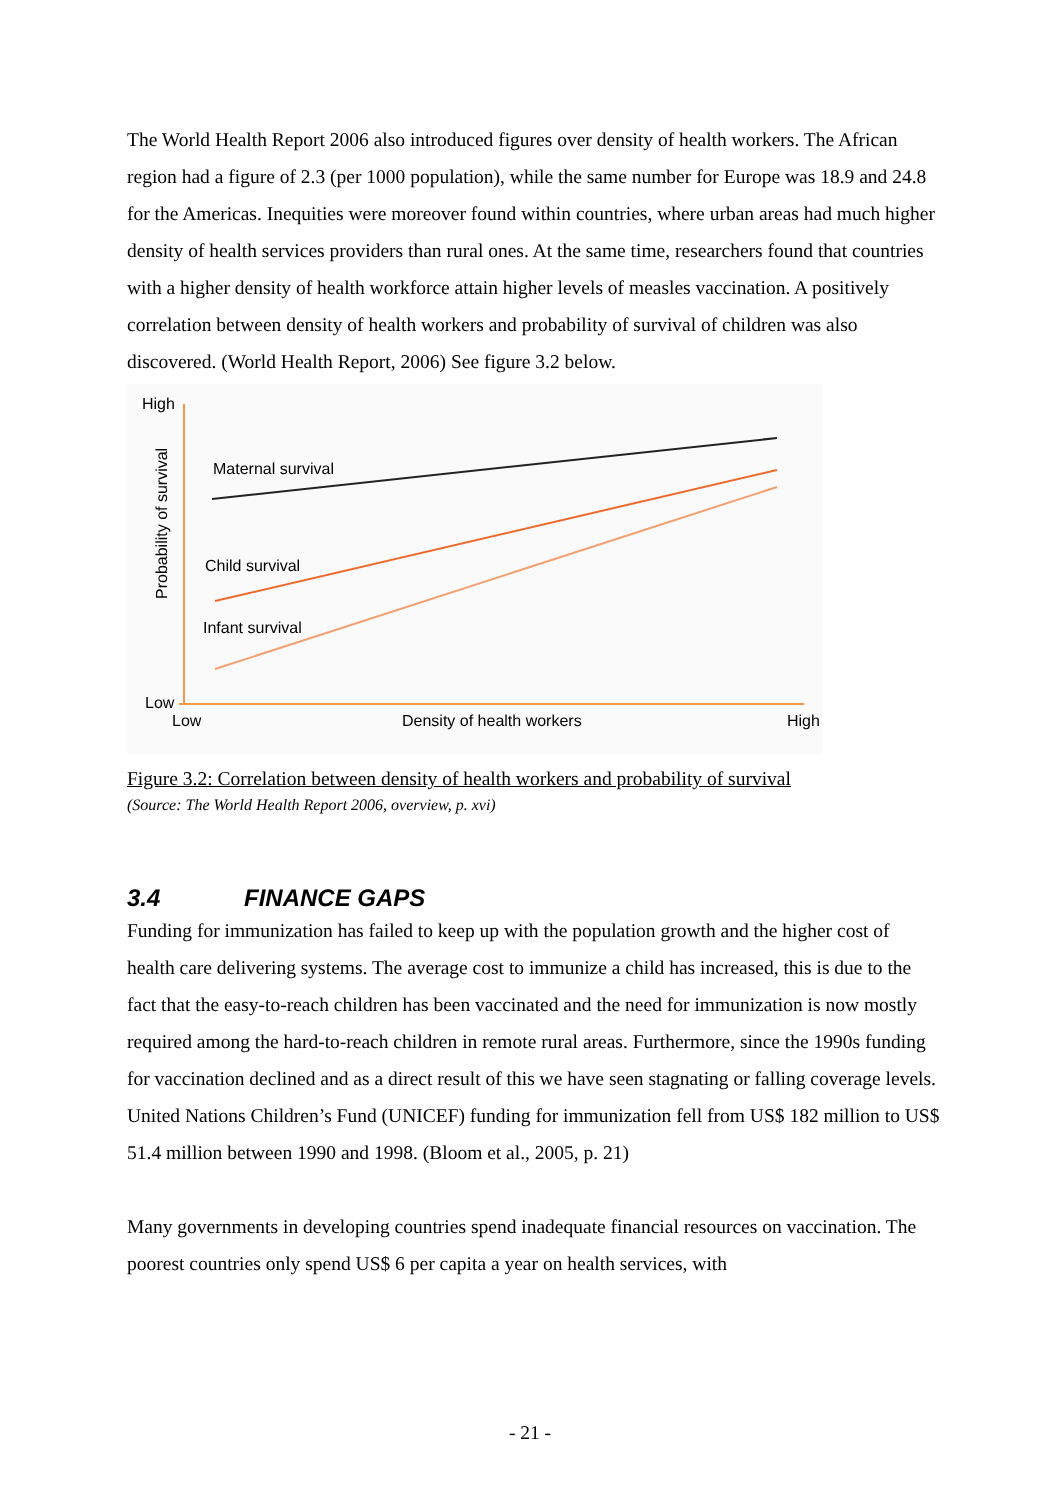The World Health Report 2006 also introduced figures over density of health workers. The African region had a figure of 2.3 (per 1000 population), while the same number for Europe was 18.9 and 24.8 for the Americas. Inequities were moreover found within countries, where urban areas had much higher density of health services providers than rural ones. At the same time, researchers found that countries with a higher density of health workforce attain higher levels of measles vaccination. A positively correlation between density of health workers and probability of survival of children was also discovered. (World Health Report, 2006) See figure 3.2 below.
High
Low
Low
Density of health workers
High
Probability of survival
Maternal survival
Child survival
Infant survival
Figure 3.2: Correlation between density of health workers and probability of survival
(Source: The World Health Report 2006, overview, p. xvi)
3.4 FINANCE GAPS
Funding for immunization has failed to keep up with the population growth and the higher cost of health care delivering systems. The average cost to immunize a child has increased, this is due to the fact that the easy-to-reach children has been vaccinated and the need for immunization is now mostly required among the hard-to-reach children in remote rural areas. Furthermore, since the 1990s funding for vaccination declined and as a direct result of this we have seen stagnating or falling coverage levels. United Nations Children’s Fund (UNICEF) funding for immunization fell from US$ 182 million to US$ 51.4 million between 1990 and 1998. (Bloom et al., 2005, p. 21)
Many governments in developing countries spend inadequate financial resources on vaccination. The poorest countries only spend US$ 6 per capita a year on health services, with
- 21 -